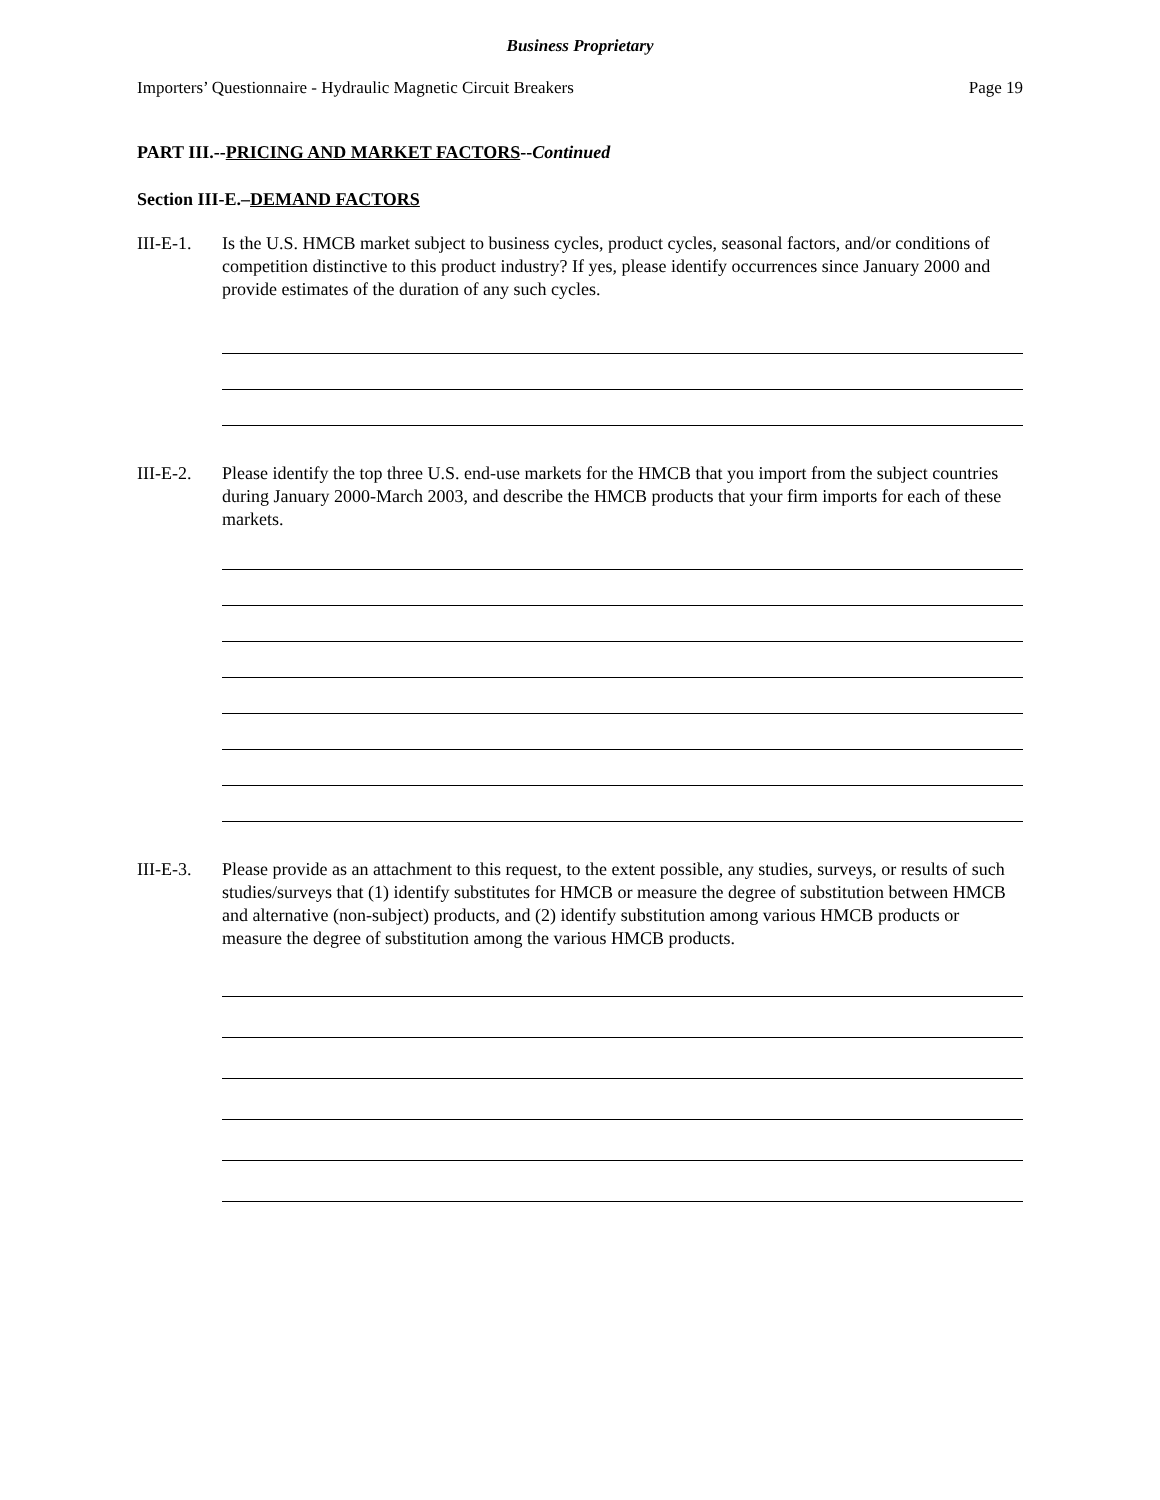Business Proprietary
Importers’ Questionnaire - Hydraulic Magnetic Circuit Breakers Page 19
PART III.--PRICING AND MARKET FACTORS--Continued
Section III-E.–DEMAND FACTORS
III-E-1.
Is the U.S. HMCB market subject to business cycles, product cycles, seasonal factors, and/or conditions of competition distinctive to this product industry? If yes, please identify occurrences since January 2000 and provide estimates of the duration of any such cycles.
III-E-2.
Please identify the top three U.S. end-use markets for the HMCB that you import from the subject countries during January 2000-March 2003, and describe the HMCB products that your firm imports for each of these markets.
III-E-3.
Please provide as an attachment to this request, to the extent possible, any studies, surveys, or results of such studies/surveys that (1) identify substitutes for HMCB or measure the degree of substitution between HMCB and alternative (non-subject) products, and (2) identify substitution among various HMCB products or measure the degree of substitution among the various HMCB products.